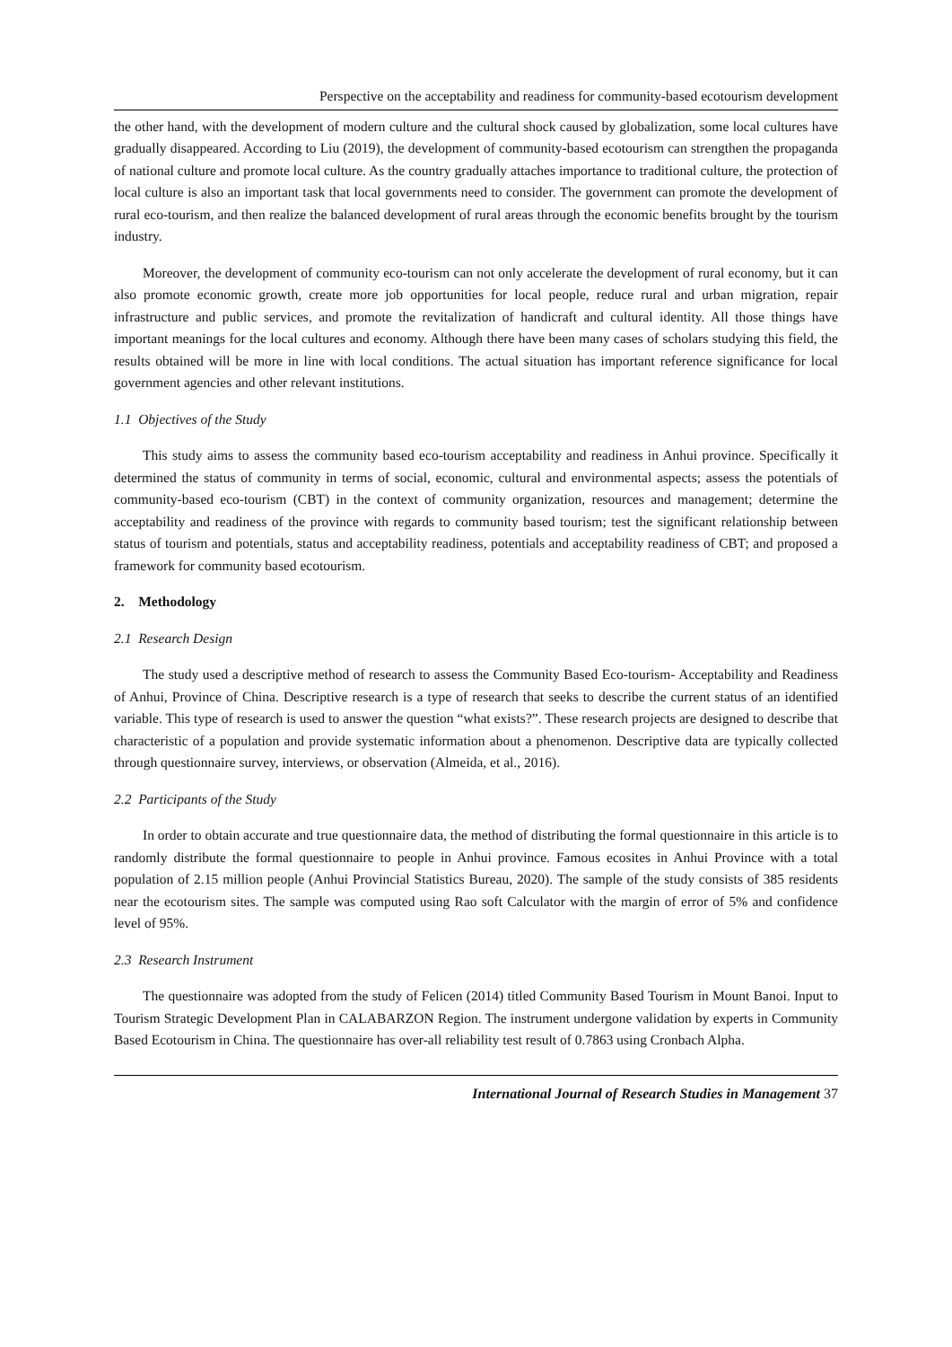Perspective on the acceptability and readiness for community-based ecotourism development
the other hand, with the development of modern culture and the cultural shock caused by globalization, some local cultures have gradually disappeared. According to Liu (2019), the development of community-based ecotourism can strengthen the propaganda of national culture and promote local culture. As the country gradually attaches importance to traditional culture, the protection of local culture is also an important task that local governments need to consider. The government can promote the development of rural eco-tourism, and then realize the balanced development of rural areas through the economic benefits brought by the tourism industry.
Moreover, the development of community eco-tourism can not only accelerate the development of rural economy, but it can also promote economic growth, create more job opportunities for local people, reduce rural and urban migration, repair infrastructure and public services, and promote the revitalization of handicraft and cultural identity. All those things have important meanings for the local cultures and economy. Although there have been many cases of scholars studying this field, the results obtained will be more in line with local conditions. The actual situation has important reference significance for local government agencies and other relevant institutions.
1.1 Objectives of the Study
This study aims to assess the community based eco-tourism acceptability and readiness in Anhui province. Specifically it determined the status of community in terms of social, economic, cultural and environmental aspects; assess the potentials of community-based eco-tourism (CBT) in the context of community organization, resources and management; determine the acceptability and readiness of the province with regards to community based tourism; test the significant relationship between status of tourism and potentials, status and acceptability readiness, potentials and acceptability readiness of CBT; and proposed a framework for community based ecotourism.
2. Methodology
2.1 Research Design
The study used a descriptive method of research to assess the Community Based Eco-tourism- Acceptability and Readiness of Anhui, Province of China. Descriptive research is a type of research that seeks to describe the current status of an identified variable. This type of research is used to answer the question “what exists?”. These research projects are designed to describe that characteristic of a population and provide systematic information about a phenomenon. Descriptive data are typically collected through questionnaire survey, interviews, or observation (Almeida, et al., 2016).
2.2 Participants of the Study
In order to obtain accurate and true questionnaire data, the method of distributing the formal questionnaire in this article is to randomly distribute the formal questionnaire to people in Anhui province. Famous ecosites in Anhui Province with a total population of 2.15 million people (Anhui Provincial Statistics Bureau, 2020). The sample of the study consists of 385 residents near the ecotourism sites. The sample was computed using Rao soft Calculator with the margin of error of 5% and confidence level of 95%.
2.3 Research Instrument
The questionnaire was adopted from the study of Felicen (2014) titled Community Based Tourism in Mount Banoi. Input to Tourism Strategic Development Plan in CALABARZON Region. The instrument undergone validation by experts in Community Based Ecotourism in China. The questionnaire has over-all reliability test result of 0.7863 using Cronbach Alpha.
International Journal of Research Studies in Management 37